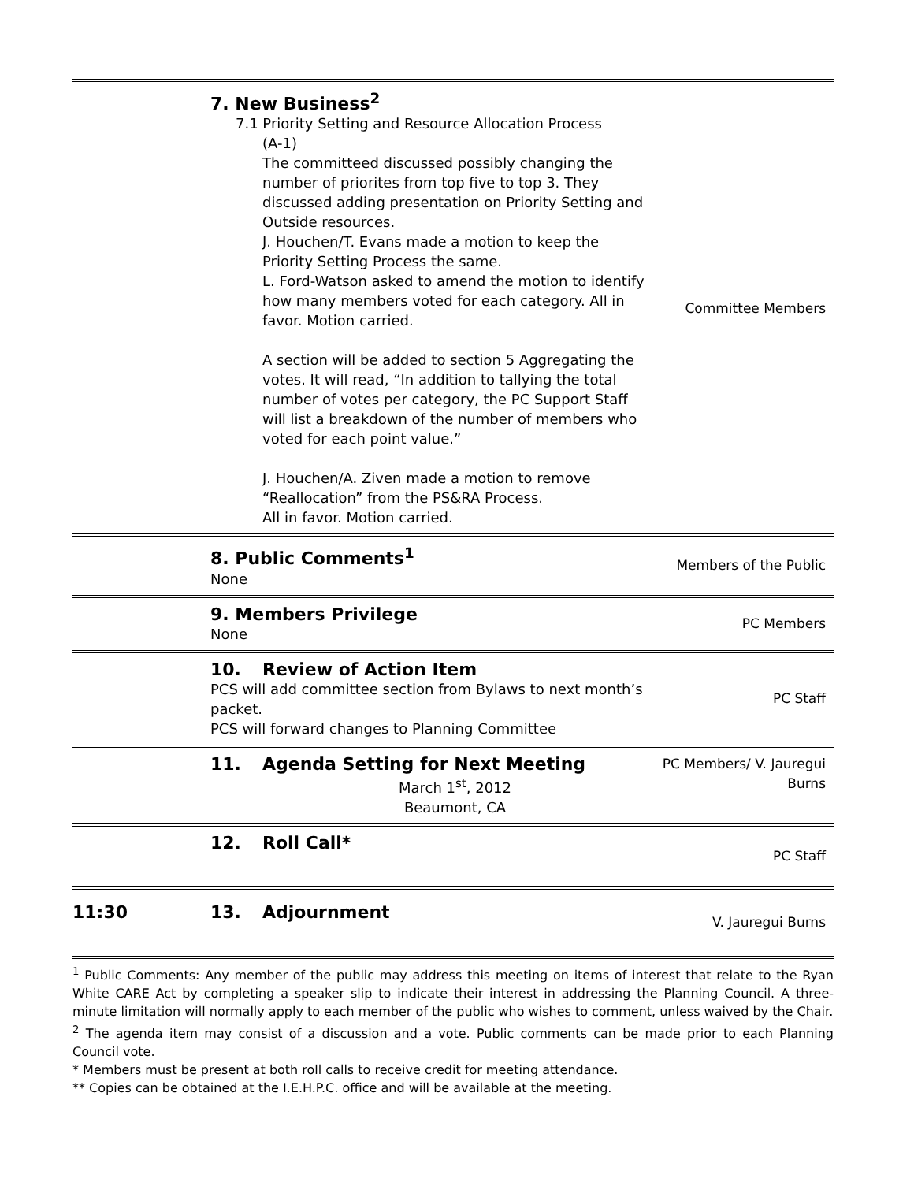| | 7. New Business<sup>2</sup> 7.1 Priority Setting and Resource Allocation Process (A-1) The committeed discussed possibly changing the number of priorites from top five to top 3. They discussed adding presentation on Priority Setting and Outside resources. J. Houchen/T. Evans made a motion to keep the Priority Setting Process the same. L. Ford-Watson asked to amend the motion to identify how many members voted for each category. All in favor. Motion carried. A section will be added to section 5 Aggregating the votes. It will read, “In addition to tallying the total number of votes per category, the PC Support Staff will list a breakdown of the number of members who voted for each point value.” J. Houchen/A. Ziven made a motion to remove “Reallocation” from the PS&RA Process. All in favor. Motion carried. | Committee Members |
| | 8. Public Comments<sup>1</sup> None | Members of the Public |
| | 9. Members Privilege None | PC Members |
| | 10. Review of Action Item PCS will add committee section from Bylaws to next month’s packet. PCS will forward changes to Planning Committee | PC Staff |
| | 11. Agenda Setting for Next Meeting March 1<sup>st</sup>, 2012 Beaumont, CA | PC Members/ V. Jauregui Burns |
| | 12. Roll Call* | PC Staff |
| 11:30 | 13. Adjournment | V. Jauregui Burns |
<sup>1</sup> Public Comments: Any member of the public may address this meeting on items of interest that relate to the Ryan White CARE Act by completing a speaker slip to indicate their interest in addressing the Planning Council. A three-minute limitation will normally apply to each member of the public who wishes to comment, unless waived by the Chair.
<sup>2</sup> The agenda item may consist of a discussion and a vote. Public comments can be made prior to each Planning Council vote.
* Members must be present at both roll calls to receive credit for meeting attendance.
** Copies can be obtained at the I.E.H.P.C. office and will be available at the meeting.